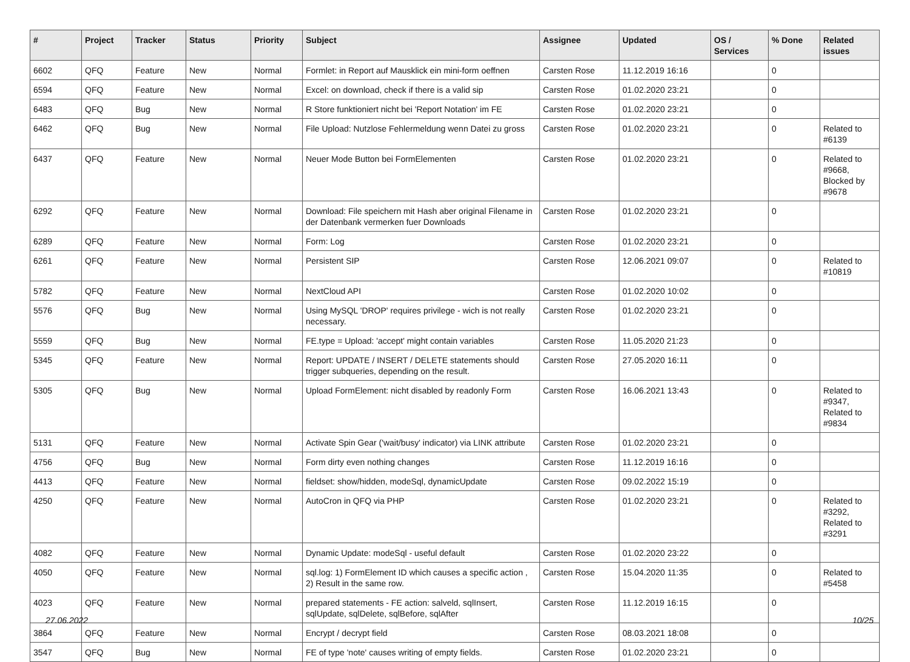| # | Project | Tracker | Status | Priority | Subject | Assignee | Updated | OS / Services | % Done | Related issues |
| --- | --- | --- | --- | --- | --- | --- | --- | --- | --- | --- |
| 6602 | QFQ | Feature | New | Normal | Formlet: in Report auf Mausklick ein mini-form oeffnen | Carsten Rose | 11.12.2019 16:16 | | 0 | |
| 6594 | QFQ | Feature | New | Normal | Excel: on download, check if there is a valid sip | Carsten Rose | 01.02.2020 23:21 | | 0 | |
| 6483 | QFQ | Bug | New | Normal | R Store funktioniert nicht bei 'Report Notation' im FE | Carsten Rose | 01.02.2020 23:21 | | 0 | |
| 6462 | QFQ | Bug | New | Normal | File Upload: Nutzlose Fehlermeldung wenn Datei zu gross | Carsten Rose | 01.02.2020 23:21 | | 0 | Related to #6139 |
| 6437 | QFQ | Feature | New | Normal | Neuer Mode Button bei FormElementen | Carsten Rose | 01.02.2020 23:21 | | 0 | Related to #9668, Blocked by #9678 |
| 6292 | QFQ | Feature | New | Normal | Download: File speichern mit Hash aber original Filename in der Datenbank vermerken fuer Downloads | Carsten Rose | 01.02.2020 23:21 | | 0 | |
| 6289 | QFQ | Feature | New | Normal | Form: Log | Carsten Rose | 01.02.2020 23:21 | | 0 | |
| 6261 | QFQ | Feature | New | Normal | Persistent SIP | Carsten Rose | 12.06.2021 09:07 | | 0 | Related to #10819 |
| 5782 | QFQ | Feature | New | Normal | NextCloud API | Carsten Rose | 01.02.2020 10:02 | | 0 | |
| 5576 | QFQ | Bug | New | Normal | Using MySQL 'DROP' requires privilege - wich is not really necessary. | Carsten Rose | 01.02.2020 23:21 | | 0 | |
| 5559 | QFQ | Bug | New | Normal | FE.type = Upload: 'accept' might contain variables | Carsten Rose | 11.05.2020 21:23 | | 0 | |
| 5345 | QFQ | Feature | New | Normal | Report: UPDATE / INSERT / DELETE statements should trigger subqueries, depending on the result. | Carsten Rose | 27.05.2020 16:11 | | 0 | |
| 5305 | QFQ | Bug | New | Normal | Upload FormElement: nicht disabled by readonly Form | Carsten Rose | 16.06.2021 13:43 | | 0 | Related to #9347, Related to #9834 |
| 5131 | QFQ | Feature | New | Normal | Activate Spin Gear ('wait/busy' indicator) via LINK attribute | Carsten Rose | 01.02.2020 23:21 | | 0 | |
| 4756 | QFQ | Bug | New | Normal | Form dirty even nothing changes | Carsten Rose | 11.12.2019 16:16 | | 0 | |
| 4413 | QFQ | Feature | New | Normal | fieldset: show/hidden, modeSql, dynamicUpdate | Carsten Rose | 09.02.2022 15:19 | | 0 | |
| 4250 | QFQ | Feature | New | Normal | AutoCron in QFQ via PHP | Carsten Rose | 01.02.2020 23:21 | | 0 | Related to #3292, Related to #3291 |
| 4082 | QFQ | Feature | New | Normal | Dynamic Update: modeSql - useful default | Carsten Rose | 01.02.2020 23:22 | | 0 | |
| 4050 | QFQ | Feature | New | Normal | sql.log: 1) FormElement ID which causes a specific action , 2) Result in the same row. | Carsten Rose | 15.04.2020 11:35 | | 0 | Related to #5458 |
| 4023 | QFQ | Feature | New | Normal | prepared statements - FE action: salveld, sqlInsert, sqlUpdate, sqlDelete, sqlBefore, sqlAfter | Carsten Rose | 11.12.2019 16:15 | | 0 | |
| 3864 | QFQ | Feature | New | Normal | Encrypt / decrypt field | Carsten Rose | 08.03.2021 18:08 | | 0 | |
| 3547 | QFQ | Bug | New | Normal | FE of type 'note' causes writing of empty fields. | Carsten Rose | 01.02.2020 23:21 | | 0 | |
27.06.2022 10/25